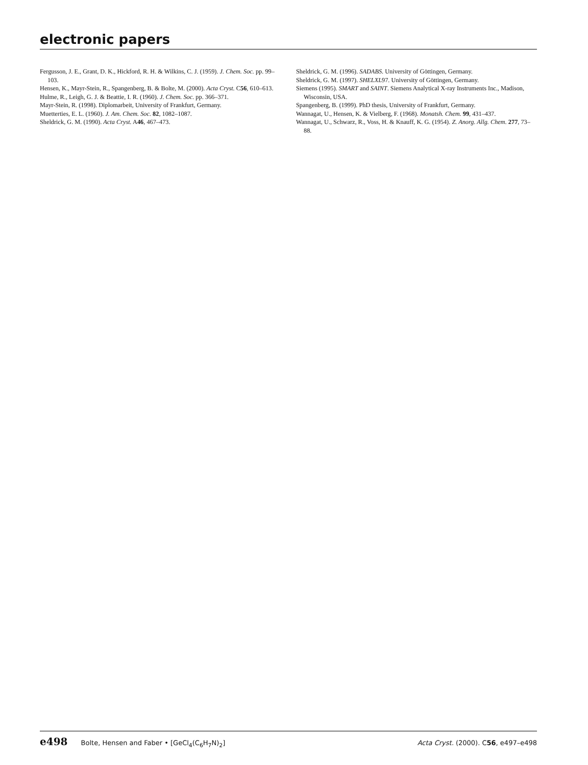electronic papers
Fergusson, J. E., Grant, D. K., Hickford, R. H. & Wilkins, C. J. (1959). J. Chem. Soc. pp. 99–103.
Hensen, K., Mayr-Stein, R., Spangenberg, B. & Bolte, M. (2000). Acta Cryst. C56, 610–613.
Hulme, R., Leigh, G. J. & Beattie, I. R. (1960). J. Chem. Soc. pp. 366–371.
Mayr-Stein, R. (1998). Diplomarbeit, University of Frankfurt, Germany.
Muetterties, E. L. (1960). J. Am. Chem. Soc. 82, 1082–1087.
Sheldrick, G. M. (1990). Acta Cryst. A46, 467–473.
Sheldrick, G. M. (1996). SADABS. University of Göttingen, Germany.
Sheldrick, G. M. (1997). SHELXL97. University of Göttingen, Germany.
Siemens (1995). SMART and SAINT. Siemens Analytical X-ray Instruments Inc., Madison, Wisconsin, USA.
Spangenberg, B. (1999). PhD thesis, University of Frankfurt, Germany.
Wannagat, U., Hensen, K. & Vielberg, F. (1968). Monatsh. Chem. 99, 431–437.
Wannagat, U., Schwarz, R., Voss, H. & Knauff, K. G. (1954). Z. Anorg. Allg. Chem. 277, 73–88.
e498 Bolte, Hensen and Faber • [GeCl<sub>4</sub>(C<sub>6</sub>H<sub>7</sub>N)<sub>2</sub>]
Acta Cryst. (2000). C56, e497–e498